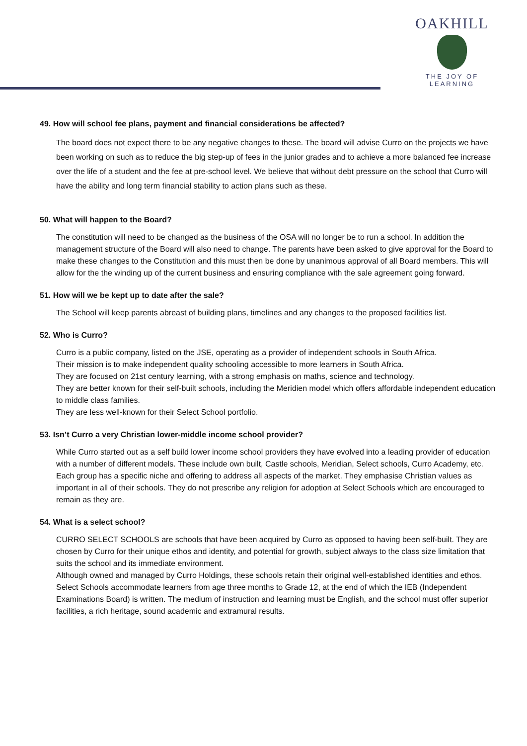OAKHILL
THE JOY OF LEARNING
49. How will school fee plans, payment and financial considerations be affected?
The board does not expect there to be any negative changes to these. The board will advise Curro on the projects we have been working on such as to reduce the big step-up of fees in the junior grades and to achieve a more balanced fee increase over the life of a student and the fee at pre-school level. We believe that without debt pressure on the school that Curro will have the ability and long term financial stability to action plans such as these.
50. What will happen to the Board?
The constitution will need to be changed as the business of the OSA will no longer be to run a school. In addition the management structure of the Board will also need to change. The parents have been asked to give approval for the Board to make these changes to the Constitution and this must then be done by unanimous approval of all Board members. This will allow for the the winding up of the current business and ensuring compliance with the sale agreement going forward.
51. How will we be kept up to date after the sale?
The School will keep parents abreast of building plans, timelines and any changes to the proposed facilities list.
52. Who is Curro?
Curro is a public company, listed on the JSE, operating as a provider of independent schools in South Africa.
Their mission is to make independent quality schooling accessible to more learners in South Africa.
They are focused on 21st century learning, with a strong emphasis on maths, science and technology.
They are better known for their self-built schools, including the Meridien model which offers affordable independent education to middle class families.
They are less well-known for their Select School portfolio.
53. Isn’t Curro a very Christian lower-middle income school provider?
While Curro started out as a self build lower income school providers they have evolved into a leading provider of education with a number of different models. These include own built, Castle schools, Meridian, Select schools, Curro Academy, etc. Each group has a specific niche and offering to address all aspects of the market. They emphasise Christian values as important in all of their schools. They do not prescribe any religion for adoption at Select Schools which are encouraged to remain as they are.
54. What is a select school?
CURRO SELECT SCHOOLS are schools that have been acquired by Curro as opposed to having been self-built. They are chosen by Curro for their unique ethos and identity, and potential for growth, subject always to the class size limitation that suits the school and its immediate environment.
Although owned and managed by Curro Holdings, these schools retain their original well-established identities and ethos.
Select Schools accommodate learners from age three months to Grade 12, at the end of which the IEB (Independent Examinations Board) is written. The medium of instruction and learning must be English, and the school must offer superior facilities, a rich heritage, sound academic and extramural results.